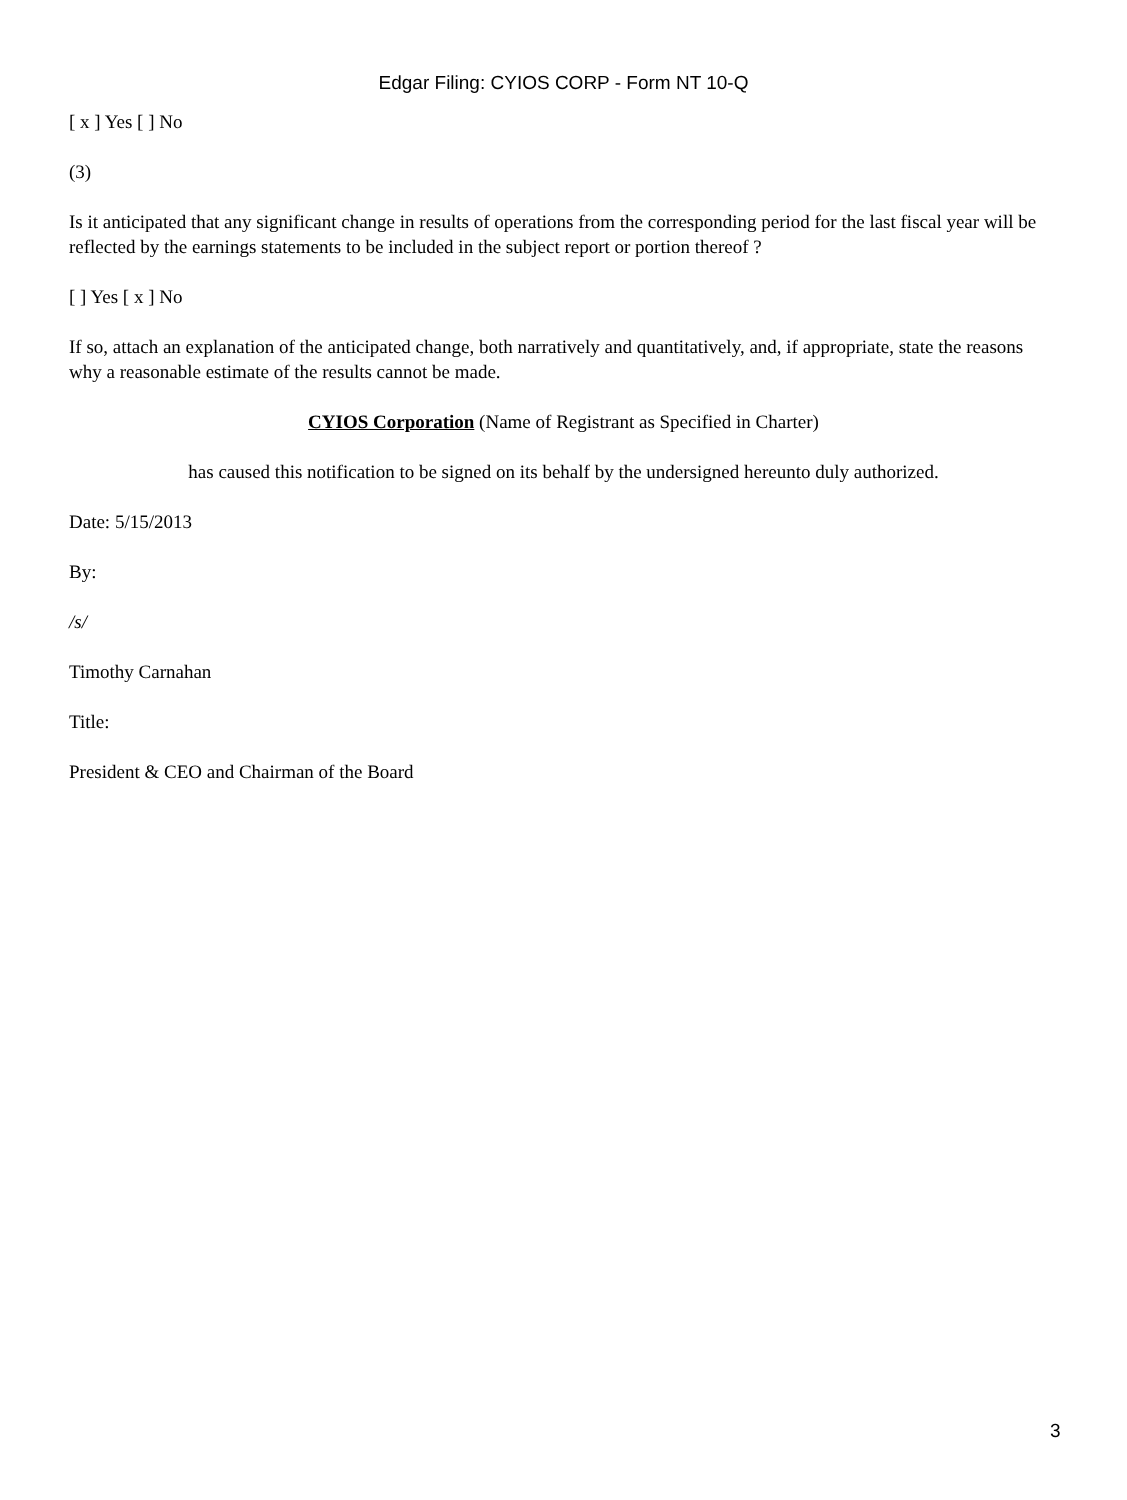Edgar Filing: CYIOS CORP - Form NT 10-Q
[ x ] Yes [ ] No
(3)
Is it anticipated that any significant change in results of operations from the corresponding period for the last fiscal year will be reflected by the earnings statements to be included in the subject report or portion thereof ?
[ ] Yes [ x ] No
If so, attach an explanation of the anticipated change, both narratively and quantitatively, and, if appropriate, state the reasons why a reasonable estimate of the results cannot be made.
CYIOS Corporation (Name of Registrant as Specified in Charter)
has caused this notification to be signed on its behalf by the undersigned hereunto duly authorized.
Date: 5/15/2013
By:
/s/
Timothy Carnahan
Title:
President & CEO and Chairman of the Board
3